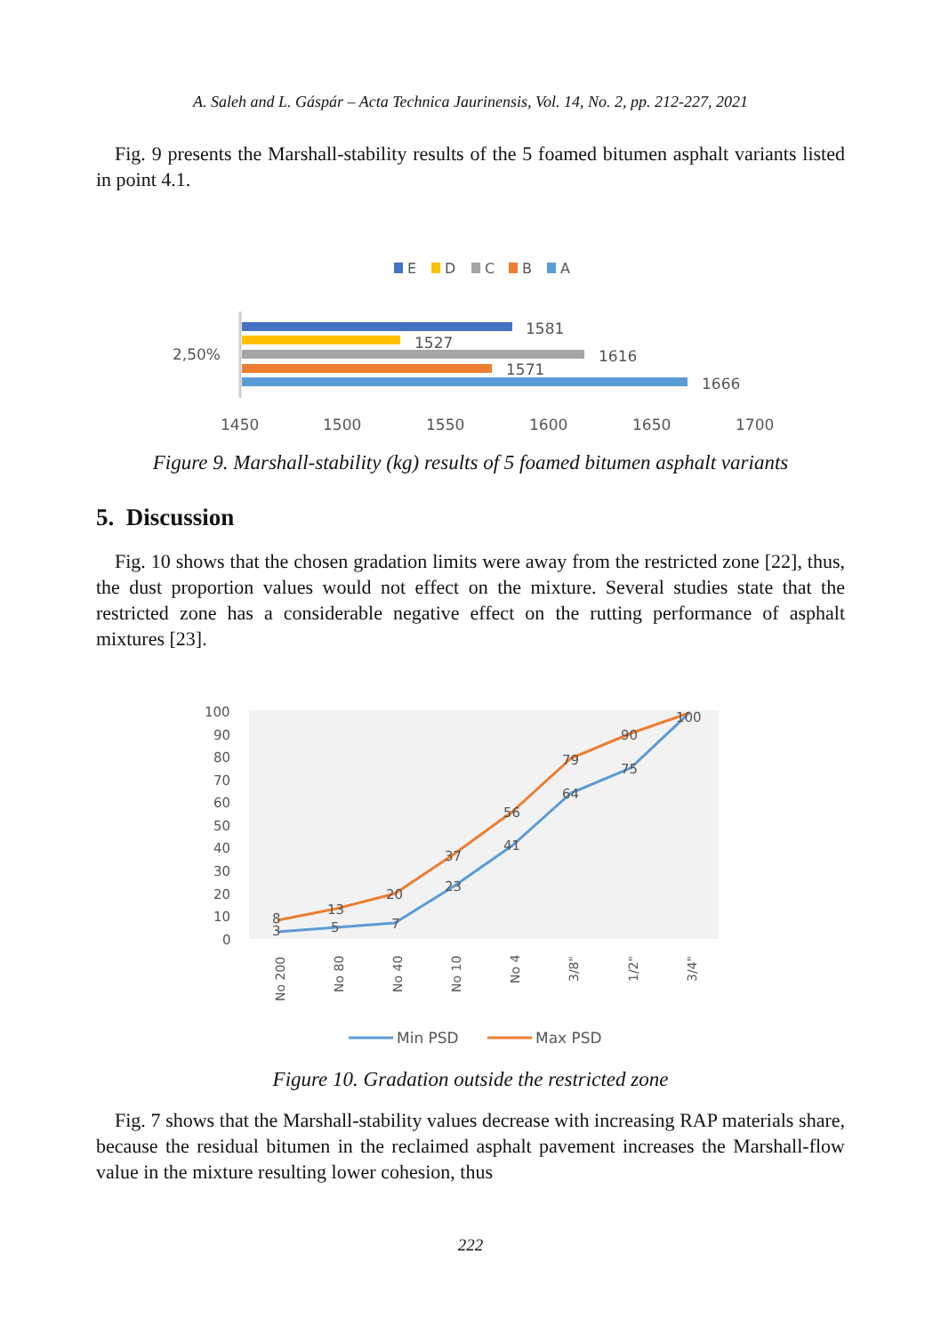A. Saleh and L. Gáspár – Acta Technica Jaurinensis, Vol. 14, No. 2, pp. 212-227, 2021
Fig. 9 presents the Marshall-stability results of the 5 foamed bitumen asphalt variants listed in point 4.1.
E
D
C
B
A
1581
1527
1616
1571
1666
2,50%
1450
1500
1550
1600
1650
1700
Figure 9. Marshall-stability (kg) results of 5 foamed bitumen asphalt variants
5. Discussion
Fig. 10 shows that the chosen gradation limits were away from the restricted zone [22], thus, the dust proportion values would not effect on the mixture. Several studies state that the restricted zone has a considerable negative effect on the rutting performance of asphalt mixtures [23].
100
90
80
70
60
50
40
30
20
10
0
8
3
13
5
20
7
37
23
56
41
79
64
90
75
100
No 200
No 80
No 40
No 10
No 4
3/8"
1/2"
3/4"
Min PSD
Max PSD
Figure 10. Gradation outside the restricted zone
Fig. 7 shows that the Marshall-stability values decrease with increasing RAP materials share, because the residual bitumen in the reclaimed asphalt pavement increases the Marshall-flow value in the mixture resulting lower cohesion, thus
222